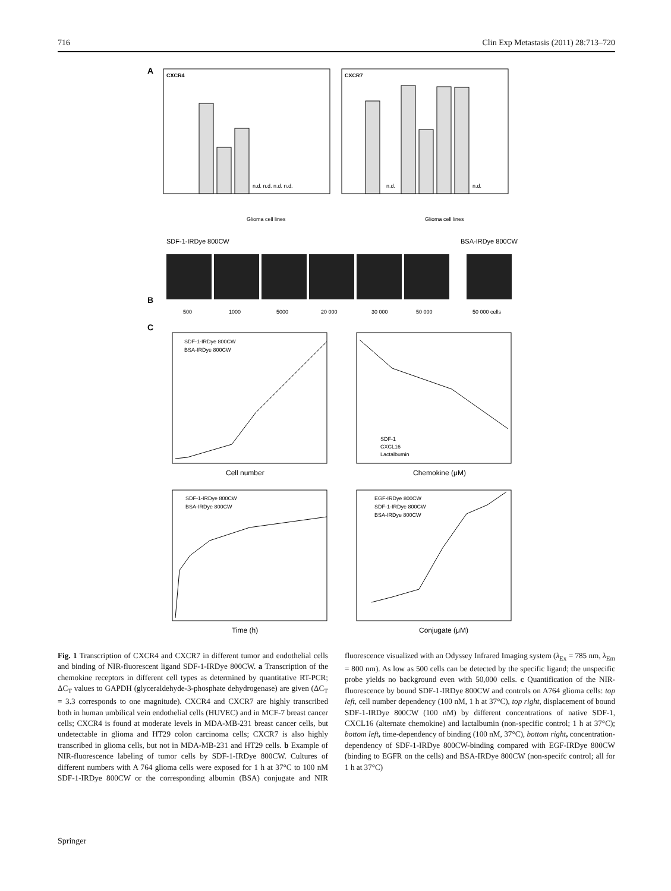716 Clin Exp Metastasis (2011) 28:713–720
A
CXCR4
CXCR7
n.d. n.d. n.d. n.d.
n.d.
n.d.
Glioma cell lines
Glioma cell lines
B
SDF-1-IRDye 800CW
BSA-IRDye 800CW
500
1000
5000
20 000
30 000
50 000
50 000 cells
C
SDF-1-IRDye 800CW
BSA-IRDye 800CW
SDF-1
CXCL16
Lactalbumin
Cell number
Chemokine (μM)
SDF-1-IRDye 800CW
BSA-IRDye 800CW
EGF-IRDye 800CW
SDF-1-IRDye 800CW
BSA-IRDye 800CW
Time (h)
Conjugate (μM)
Fig. 1 Transcription of CXCR4 and CXCR7 in different tumor and endothelial cells and binding of NIR-fluorescent ligand SDF-1-IRDye 800CW. a Transcription of the chemokine receptors in different cell types as determined by quantitative RT-PCR; ΔC<sub>T</sub> values to GAPDH (glyceraldehyde-3-phosphate dehydrogenase) are given (ΔC<sub>T</sub> = 3.3 corresponds to one magnitude). CXCR4 and CXCR7 are highly transcribed both in human umbilical vein endothelial cells (HUVEC) and in MCF-7 breast cancer cells; CXCR4 is found at moderate levels in MDA-MB-231 breast cancer cells, but undetectable in glioma and HT29 colon carcinoma cells; CXCR7 is also highly transcribed in glioma cells, but not in MDA-MB-231 and HT29 cells. b Example of NIR-fluorescence labeling of tumor cells by SDF-1-IRDye 800CW. Cultures of different numbers with A 764 glioma cells were exposed for 1 h at 37°C to 100 nM SDF-1-IRDye 800CW or the corresponding albumin (BSA) conjugate and NIR fluorescence visualized with an Odyssey Infrared Imaging system (λ<sub>Ex</sub> = 785 nm, λ<sub>Em</sub> = 800 nm). As low as 500 cells can be detected by the specific ligand; the unspecific probe yields no background even with 50,000 cells. c Quantification of the NIR-fluorescence by bound SDF-1-IRDye 800CW and controls on A764 glioma cells: top left, cell number dependency (100 nM, 1 h at 37°C), top right, displacement of bound SDF-1-IRDye 800CW (100 nM) by different concentrations of native SDF-1, CXCL16 (alternate chemokine) and lactalbumin (non-specific control; 1 h at 37°C); bottom left, time-dependency of binding (100 nM, 37°C), bottom right, concentration-dependency of SDF-1-IRDye 800CW-binding compared with EGF-IRDye 800CW (binding to EGFR on the cells) and BSA-IRDye 800CW (non-specifc control; all for 1 h at 37°C)
Springer